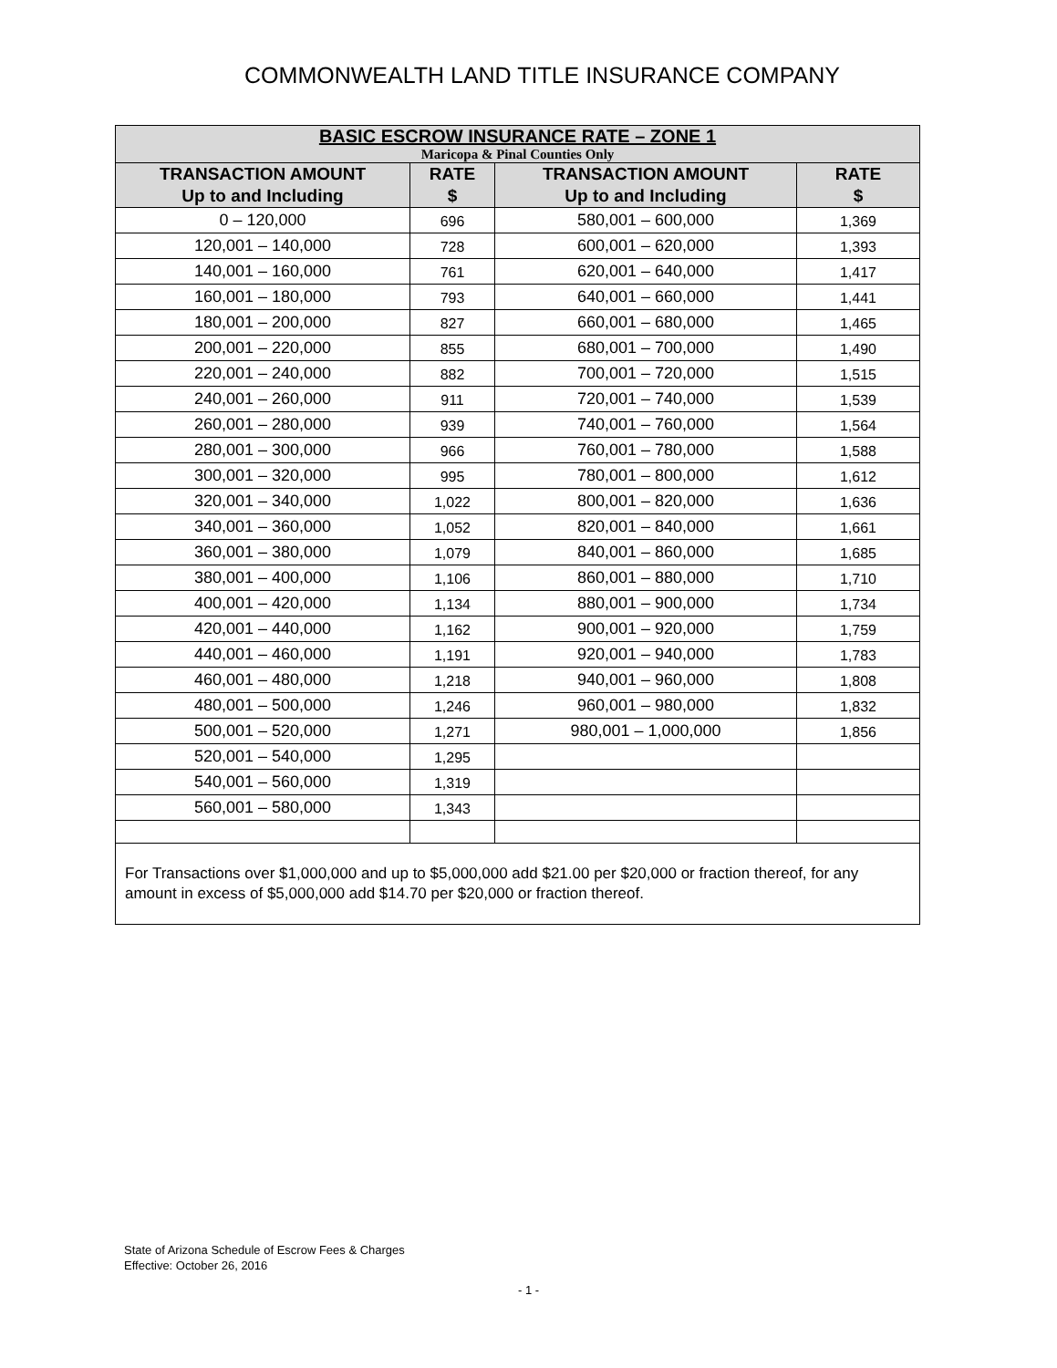COMMONWEALTH LAND TITLE INSURANCE COMPANY
| BASIC ESCROW INSURANCE RATE – ZONE 1 Maricopa & Pinal Counties Only | | | |
| --- | --- | --- | --- |
| TRANSACTION AMOUNT Up to and Including | RATE $ | TRANSACTION AMOUNT Up to and Including | RATE $ |
| 0 – 120,000 | 696 | 580,001 – 600,000 | 1,369 |
| 120,001 – 140,000 | 728 | 600,001 – 620,000 | 1,393 |
| 140,001 – 160,000 | 761 | 620,001 – 640,000 | 1,417 |
| 160,001 – 180,000 | 793 | 640,001 – 660,000 | 1,441 |
| 180,001 – 200,000 | 827 | 660,001 – 680,000 | 1,465 |
| 200,001 – 220,000 | 855 | 680,001 – 700,000 | 1,490 |
| 220,001 – 240,000 | 882 | 700,001 – 720,000 | 1,515 |
| 240,001 – 260,000 | 911 | 720,001 – 740,000 | 1,539 |
| 260,001 – 280,000 | 939 | 740,001 – 760,000 | 1,564 |
| 280,001 – 300,000 | 966 | 760,001 – 780,000 | 1,588 |
| 300,001 – 320,000 | 995 | 780,001 – 800,000 | 1,612 |
| 320,001 – 340,000 | 1,022 | 800,001 – 820,000 | 1,636 |
| 340,001 – 360,000 | 1,052 | 820,001 – 840,000 | 1,661 |
| 360,001 – 380,000 | 1,079 | 840,001 – 860,000 | 1,685 |
| 380,001 – 400,000 | 1,106 | 860,001 – 880,000 | 1,710 |
| 400,001 – 420,000 | 1,134 | 880,001 – 900,000 | 1,734 |
| 420,001 – 440,000 | 1,162 | 900,001 – 920,000 | 1,759 |
| 440,001 – 460,000 | 1,191 | 920,001 – 940,000 | 1,783 |
| 460,001 – 480,000 | 1,218 | 940,001 – 960,000 | 1,808 |
| 480,001 – 500,000 | 1,246 | 960,001 – 980,000 | 1,832 |
| 500,001 – 520,000 | 1,271 | 980,001 – 1,000,000 | 1,856 |
| 520,001 – 540,000 | 1,295 | | |
| 540,001 – 560,000 | 1,319 | | |
| 560,001 – 580,000 | 1,343 | | |
| For Transactions over $1,000,000 and up to $5,000,000 add $21.00 per $20,000 or fraction thereof, for any amount in excess of $5,000,000 add $14.70 per $20,000 or fraction thereof. | | | |
State of Arizona Schedule of Escrow Fees & Charges
Effective: October 26, 2016
- 1 -